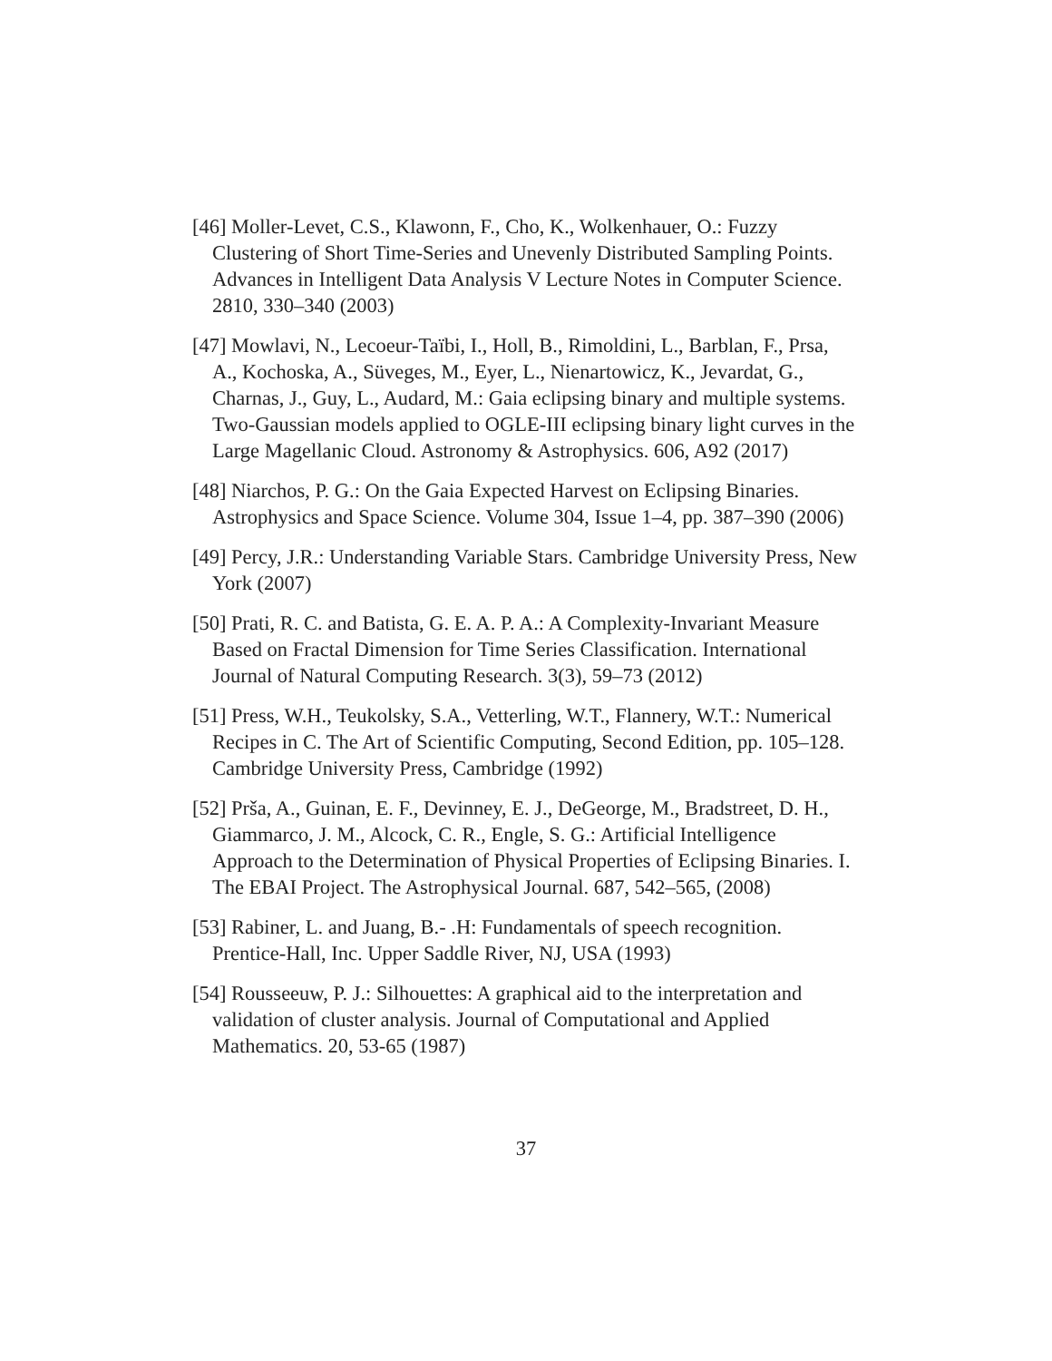[46] Moller-Levet, C.S., Klawonn, F., Cho, K., Wolkenhauer, O.: Fuzzy Clustering of Short Time-Series and Unevenly Distributed Sampling Points. Advances in Intelligent Data Analysis V Lecture Notes in Computer Science. 2810, 330–340 (2003)
[47] Mowlavi, N., Lecoeur-Taïbi, I., Holl, B., Rimoldini, L., Barblan, F., Prsa, A., Kochoska, A., Süveges, M., Eyer, L., Nienartowicz, K., Jevardat, G., Charnas, J., Guy, L., Audard, M.: Gaia eclipsing binary and multiple systems. Two-Gaussian models applied to OGLE-III eclipsing binary light curves in the Large Magellanic Cloud. Astronomy & Astrophysics. 606, A92 (2017)
[48] Niarchos, P. G.: On the Gaia Expected Harvest on Eclipsing Binaries. Astrophysics and Space Science. Volume 304, Issue 1–4, pp. 387–390 (2006)
[49] Percy, J.R.: Understanding Variable Stars. Cambridge University Press, New York (2007)
[50] Prati, R. C. and Batista, G. E. A. P. A.: A Complexity-Invariant Measure Based on Fractal Dimension for Time Series Classification. International Journal of Natural Computing Research. 3(3), 59–73 (2012)
[51] Press, W.H., Teukolsky, S.A., Vetterling, W.T., Flannery, W.T.: Numerical Recipes in C. The Art of Scientific Computing, Second Edition, pp. 105–128. Cambridge University Press, Cambridge (1992)
[52] Prša, A., Guinan, E. F., Devinney, E. J., DeGeorge, M., Bradstreet, D. H., Giammarco, J. M., Alcock, C. R., Engle, S. G.: Artificial Intelligence Approach to the Determination of Physical Properties of Eclipsing Binaries. I. The EBAI Project. The Astrophysical Journal. 687, 542–565, (2008)
[53] Rabiner, L. and Juang, B.- .H: Fundamentals of speech recognition. Prentice-Hall, Inc. Upper Saddle River, NJ, USA (1993)
[54] Rousseeuw, P. J.: Silhouettes: A graphical aid to the interpretation and validation of cluster analysis. Journal of Computational and Applied Mathematics. 20, 53-65 (1987)
37